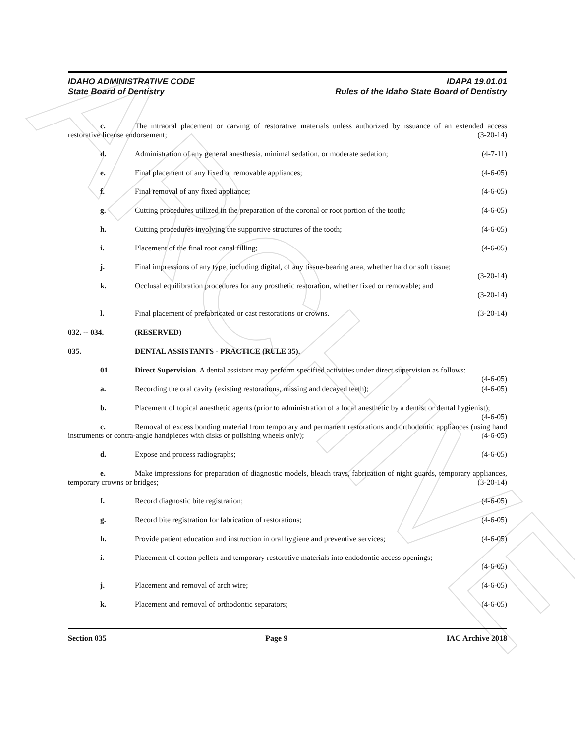ARCHIVE
IDAHO ADMINISTRATIVE CODE
State Board of Dentistry
IDAPA 19.01.01
Rules of the Idaho State Board of Dentistry
c. The intraoral placement or carving of restorative materials unless authorized by issuance of an extended access restorative license endorsement; (3-20-14)
d. Administration of any general anesthesia, minimal sedation, or moderate sedation; (4-7-11)
e. Final placement of any fixed or removable appliances; (4-6-05)
f. Final removal of any fixed appliance; (4-6-05)
g. Cutting procedures utilized in the preparation of the coronal or root portion of the tooth; (4-6-05)
h. Cutting procedures involving the supportive structures of the tooth; (4-6-05)
i. Placement of the final root canal filling; (4-6-05)
j. Final impressions of any type, including digital, of any tissue-bearing area, whether hard or soft tissue; (3-20-14)
k. Occlusal equilibration procedures for any prosthetic restoration, whether fixed or removable; and
(3-20-14)
l. Final placement of prefabricated or cast restorations or crowns. (3-20-14)
032. -- 034. (RESERVED)
035. DENTAL ASSISTANTS - PRACTICE (RULE 35).
01. Direct Supervision. A dental assistant may perform specified activities under direct supervision as follows: (4-6-05)
a. Recording the oral cavity (existing restorations, missing and decayed teeth); (4-6-05)
b. Placement of topical anesthetic agents (prior to administration of a local anesthetic by a dentist or dental hygienist); (4-6-05)
c. Removal of excess bonding material from temporary and permanent restorations and orthodontic appliances (using hand instruments or contra-angle handpieces with disks or polishing wheels only); (4-6-05)
d. Expose and process radiographs; (4-6-05)
e. Make impressions for preparation of diagnostic models, bleach trays, fabrication of night guards, temporary appliances, temporary crowns or bridges; (3-20-14)
f. Record diagnostic bite registration; (4-6-05)
g. Record bite registration for fabrication of restorations; (4-6-05)
h. Provide patient education and instruction in oral hygiene and preventive services; (4-6-05)
i. Placement of cotton pellets and temporary restorative materials into endodontic access openings;
(4-6-05)
j. Placement and removal of arch wire; (4-6-05)
k. Placement and removal of orthodontic separators; (4-6-05)
Section 035 Page 9 IAC Archive 2018